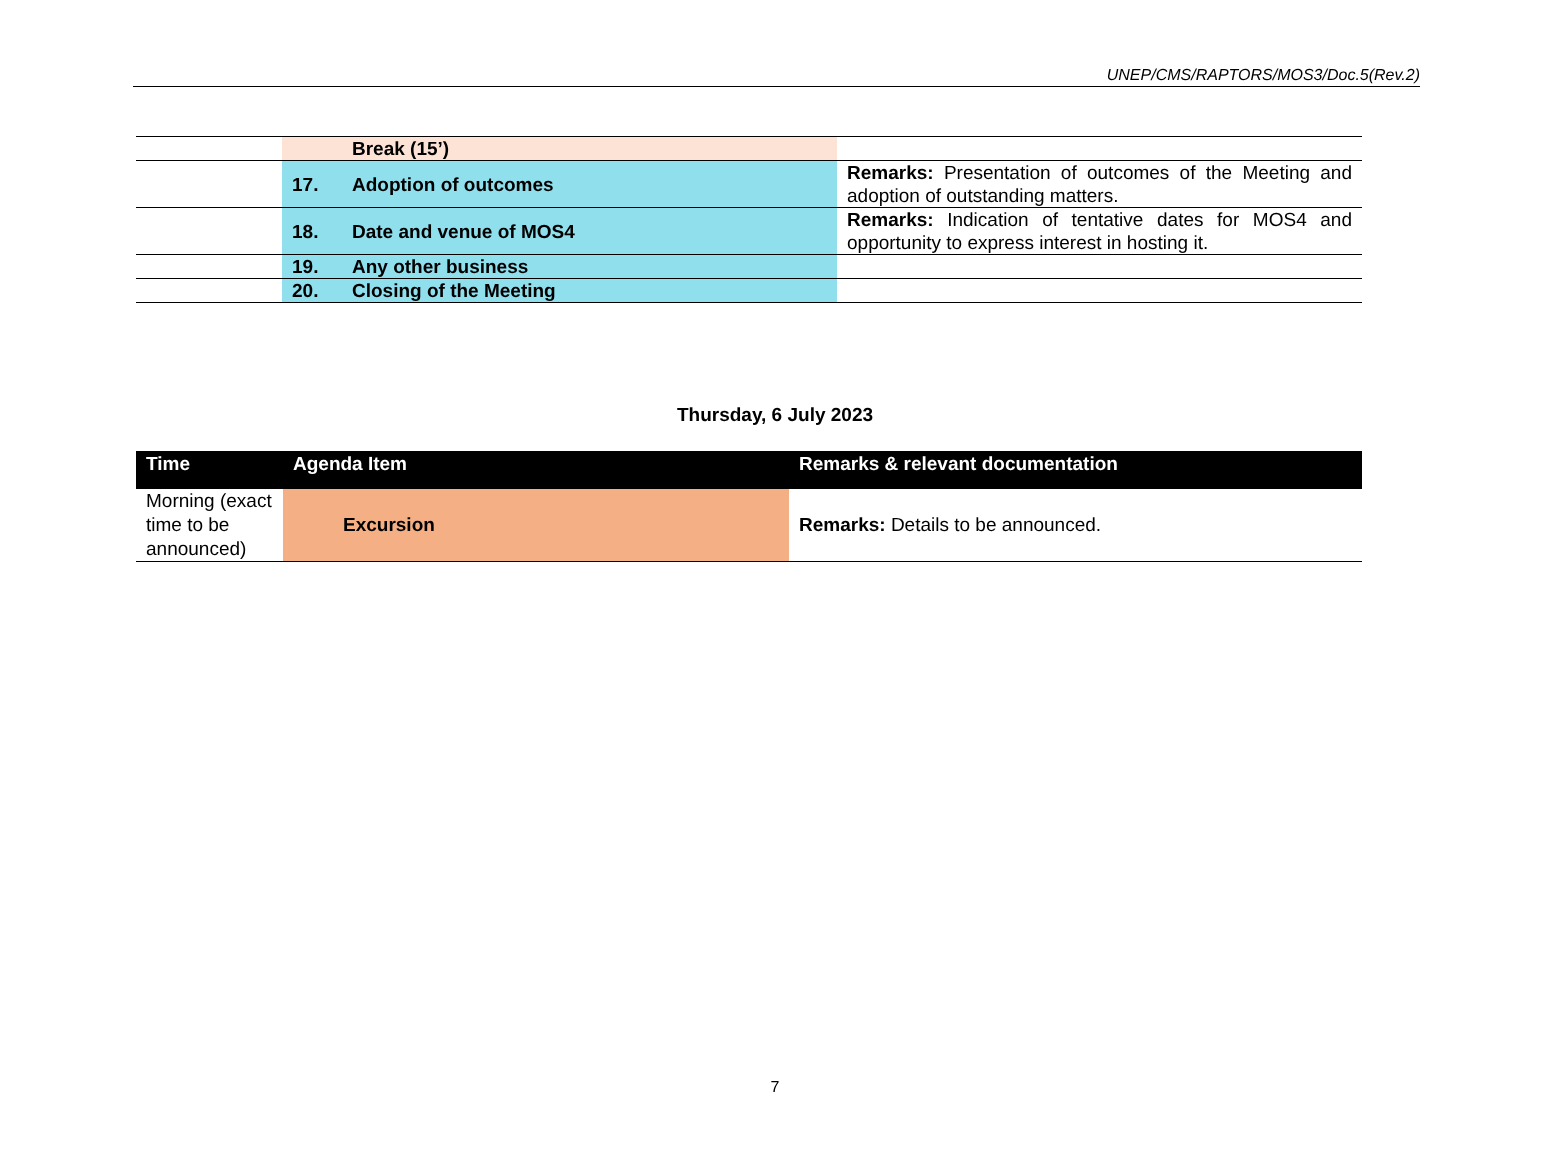UNEP/CMS/RAPTORS/MOS3/Doc.5(Rev.2)
| | Break (15’) | |
| | 17. Adoption of outcomes | Remarks: Presentation of outcomes of the Meeting and adoption of outstanding matters. |
| | 18. Date and venue of MOS4 | Remarks: Indication of tentative dates for MOS4 and opportunity to express interest in hosting it. |
| | 19. Any other business | |
| | 20. Closing of the Meeting | |
Thursday, 6 July 2023
| Time | Agenda Item | Remarks & relevant documentation |
| --- | --- | --- |
| Morning (exact time to be announced) | Excursion | Remarks: Details to be announced. |
7